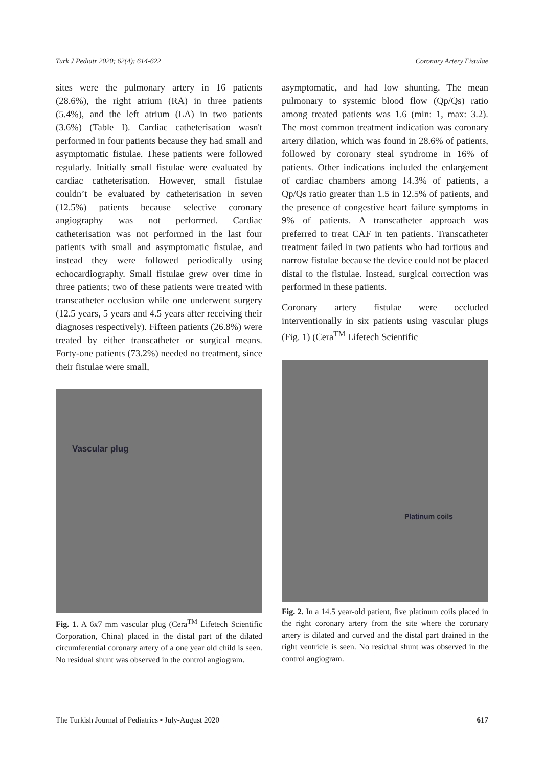Turk J Pediatr 2020; 62(4): 614-622 Coronary Artery Fistulae
sites were the pulmonary artery in 16 patients (28.6%), the right atrium (RA) in three patients (5.4%), and the left atrium (LA) in two patients (3.6%) (Table I). Cardiac catheterisation wasn't performed in four patients because they had small and asymptomatic fistulae. These patients were followed regularly. Initially small fistulae were evaluated by cardiac catheterisation. However, small fistulae couldn’t be evaluated by catheterisation in seven (12.5%) patients because selective coronary angiography was not performed. Cardiac catheterisation was not performed in the last four patients with small and asymptomatic fistulae, and instead they were followed periodically using echocardiography. Small fistulae grew over time in three patients; two of these patients were treated with transcatheter occlusion while one underwent surgery (12.5 years, 5 years and 4.5 years after receiving their diagnoses respectively). Fifteen patients (26.8%) were treated by either transcatheter or surgical means. Forty-one patients (73.2%) needed no treatment, since their fistulae were small,
Vascular plug
Fig. 1. A 6x7 mm vascular plug (Cera<sup>TM</sup> Lifetech Scientific Corporation, China) placed in the distal part of the dilated circumferential coronary artery of a one year old child is seen. No residual shunt was observed in the control angiogram.
asymptomatic, and had low shunting. The mean pulmonary to systemic blood flow (Qp/Qs) ratio among treated patients was 1.6 (min: 1, max: 3.2). The most common treatment indication was coronary artery dilation, which was found in 28.6% of patients, followed by coronary steal syndrome in 16% of patients. Other indications included the enlargement of cardiac chambers among 14.3% of patients, a Qp/Qs ratio greater than 1.5 in 12.5% of patients, and the presence of congestive heart failure symptoms in 9% of patients. A transcatheter approach was preferred to treat CAF in ten patients. Transcatheter treatment failed in two patients who had tortious and narrow fistulae because the device could not be placed distal to the fistulae. Instead, surgical correction was performed in these patients.
Coronary artery fistulae were occluded interventionally in six patients using vascular plugs (Fig. 1) (Cera<sup>TM</sup> Lifetech Scientific
Platinum coils
Fig. 2. In a 14.5 year-old patient, five platinum coils placed in the right coronary artery from the site where the coronary artery is dilated and curved and the distal part drained in the right ventricle is seen. No residual shunt was observed in the control angiogram.
The Turkish Journal of Pediatrics ▪ July-August 2020 617